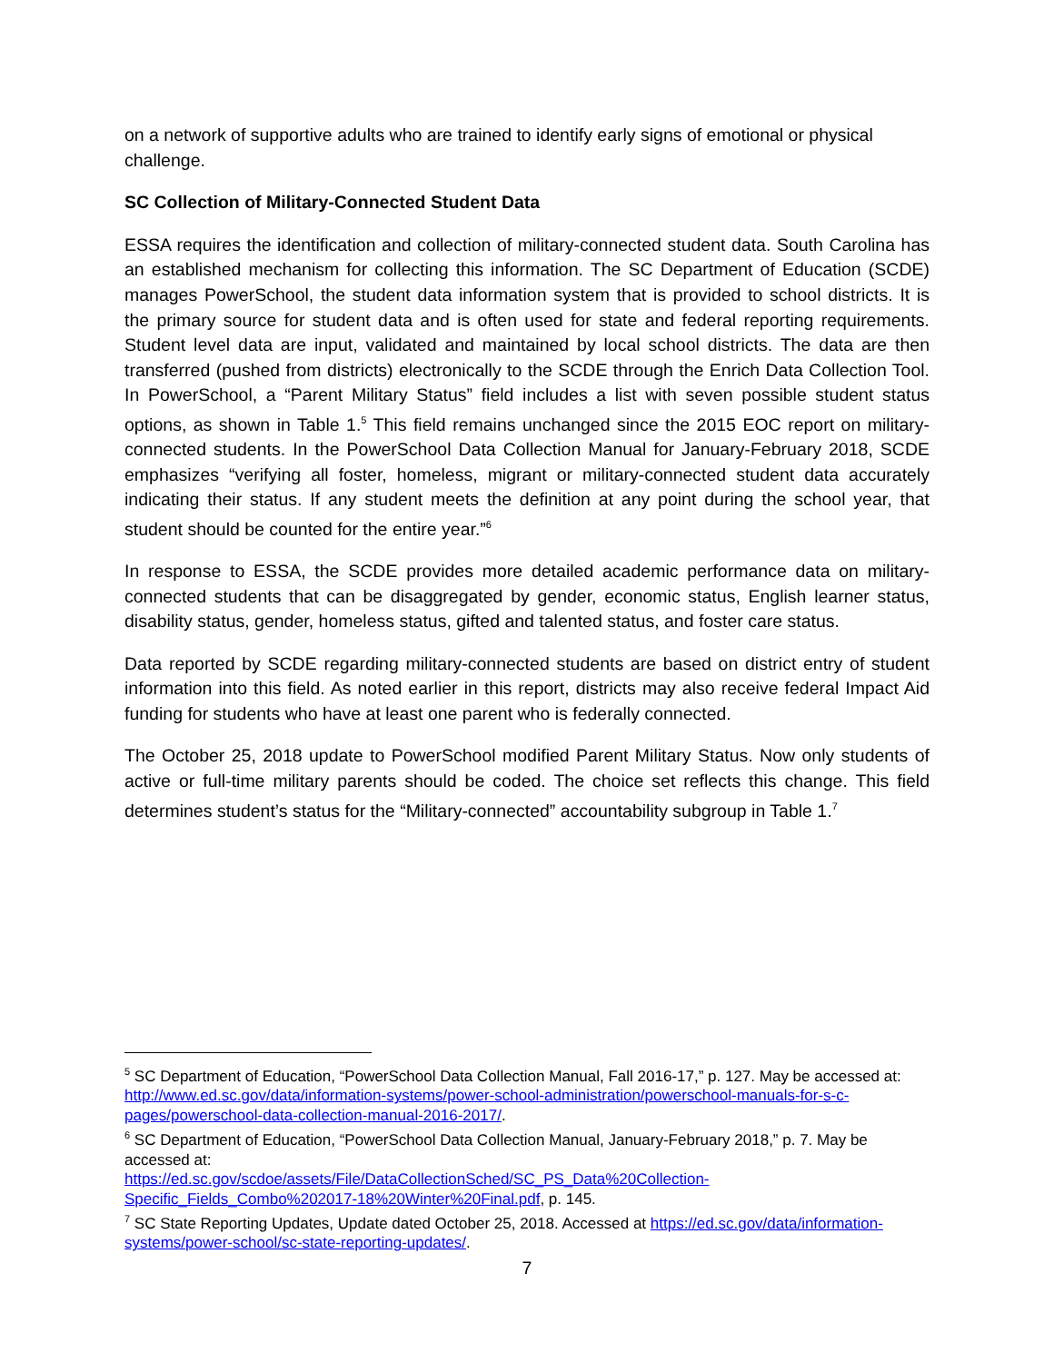on a network of supportive adults who are trained to identify early signs of emotional or physical challenge.
SC Collection of Military-Connected Student Data
ESSA requires the identification and collection of military-connected student data. South Carolina has an established mechanism for collecting this information. The SC Department of Education (SCDE) manages PowerSchool, the student data information system that is provided to school districts. It is the primary source for student data and is often used for state and federal reporting requirements. Student level data are input, validated and maintained by local school districts. The data are then transferred (pushed from districts) electronically to the SCDE through the Enrich Data Collection Tool. In PowerSchool, a “Parent Military Status” field includes a list with seven possible student status options, as shown in Table 1.<sup>5</sup> This field remains unchanged since the 2015 EOC report on military-connected students. In the PowerSchool Data Collection Manual for January-February 2018, SCDE emphasizes “verifying all foster, homeless, migrant or military-connected student data accurately indicating their status. If any student meets the definition at any point during the school year, that student should be counted for the entire year.”<sup>6</sup>
In response to ESSA, the SCDE provides more detailed academic performance data on military-connected students that can be disaggregated by gender, economic status, English learner status, disability status, gender, homeless status, gifted and talented status, and foster care status.
Data reported by SCDE regarding military-connected students are based on district entry of student information into this field. As noted earlier in this report, districts may also receive federal Impact Aid funding for students who have at least one parent who is federally connected.
The October 25, 2018 update to PowerSchool modified Parent Military Status. Now only students of active or full-time military parents should be coded. The choice set reflects this change. This field determines student’s status for the “Military-connected” accountability subgroup in Table 1.<sup>7</sup>
<sup>5</sup> SC Department of Education, “PowerSchool Data Collection Manual, Fall 2016-17,” p. 127. May be accessed at: http://www.ed.sc.gov/data/information-systems/power-school-administration/powerschool-manuals-for-s-c-pages/powerschool-data-collection-manual-2016-2017/.
<sup>6</sup> SC Department of Education, “PowerSchool Data Collection Manual, January-February 2018,” p. 7. May be accessed at:
https://ed.sc.gov/scdoe/assets/File/DataCollectionSched/SC_PS_Data%20Collection-Specific_Fields_Combo%202017-18%20Winter%20Final.pdf, p. 145.
<sup>7</sup> SC State Reporting Updates, Update dated October 25, 2018. Accessed at https://ed.sc.gov/data/information-systems/power-school/sc-state-reporting-updates/.
7